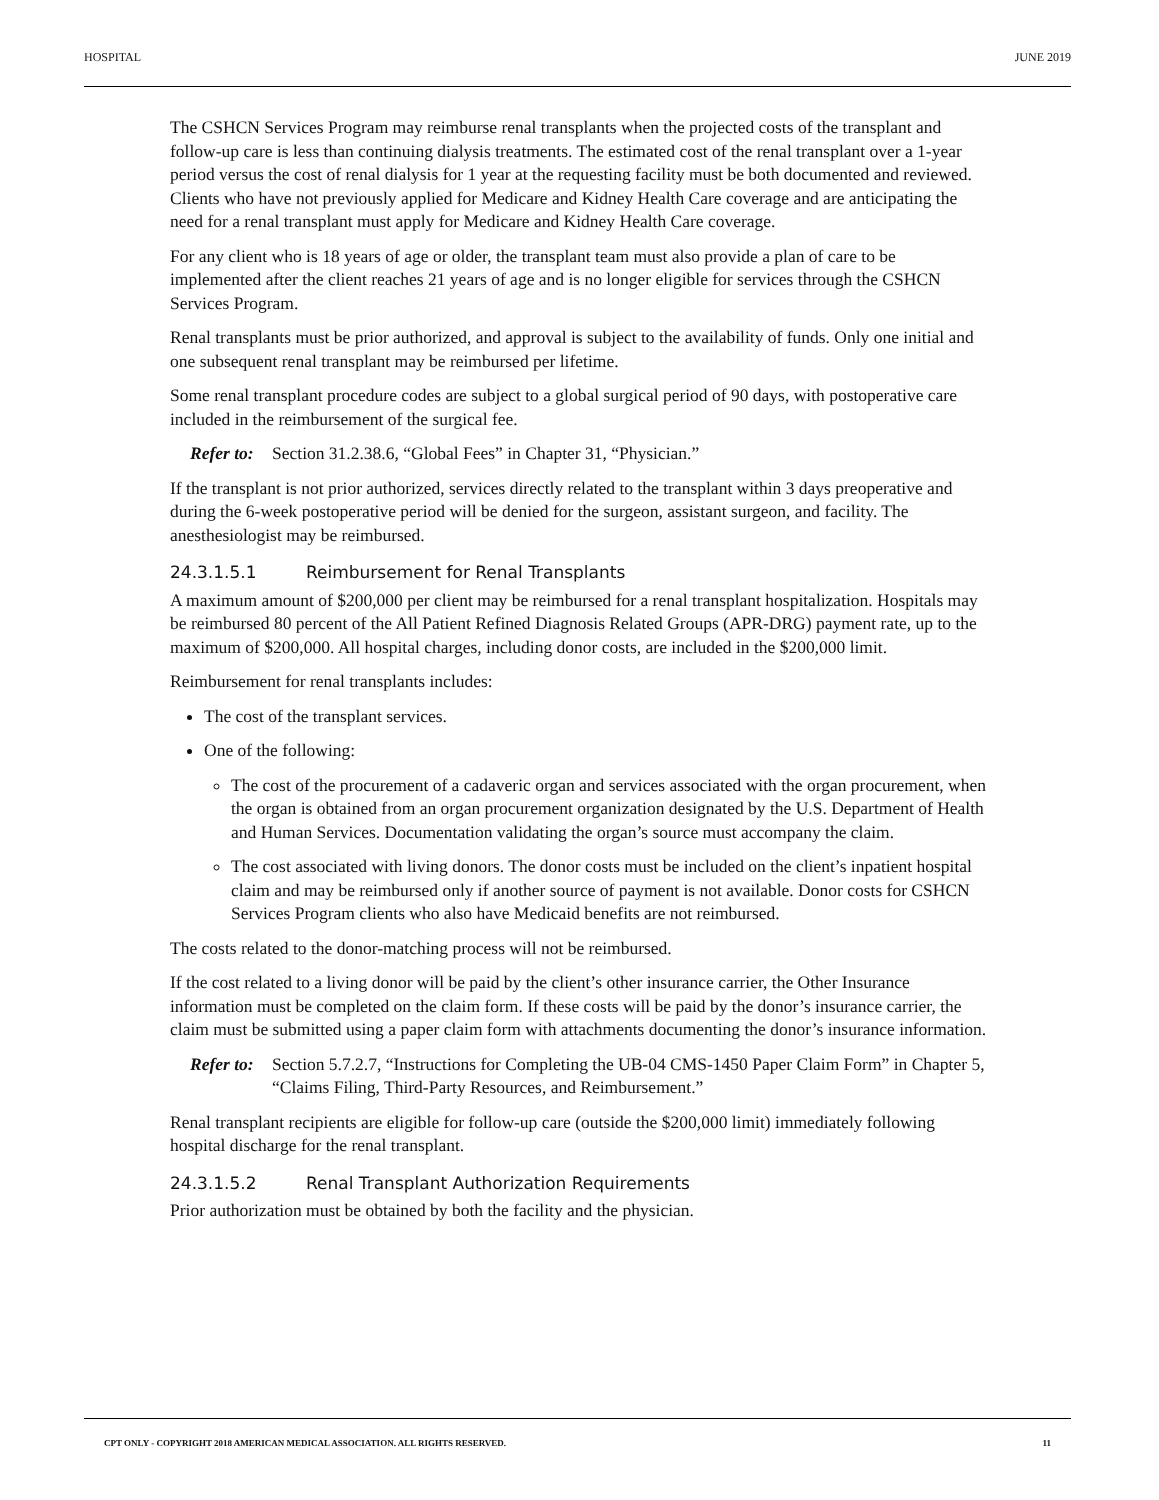HOSPITAL JUNE 2019
The CSHCN Services Program may reimburse renal transplants when the projected costs of the transplant and follow-up care is less than continuing dialysis treatments. The estimated cost of the renal transplant over a 1-year period versus the cost of renal dialysis for 1 year at the requesting facility must be both documented and reviewed. Clients who have not previously applied for Medicare and Kidney Health Care coverage and are anticipating the need for a renal transplant must apply for Medicare and Kidney Health Care coverage.
For any client who is 18 years of age or older, the transplant team must also provide a plan of care to be implemented after the client reaches 21 years of age and is no longer eligible for services through the CSHCN Services Program.
Renal transplants must be prior authorized, and approval is subject to the availability of funds. Only one initial and one subsequent renal transplant may be reimbursed per lifetime.
Some renal transplant procedure codes are subject to a global surgical period of 90 days, with postoperative care included in the reimbursement of the surgical fee.
Refer to: Section 31.2.38.6, “Global Fees” in Chapter 31, “Physician.”
If the transplant is not prior authorized, services directly related to the transplant within 3 days preoperative and during the 6-week postoperative period will be denied for the surgeon, assistant surgeon, and facility. The anesthesiologist may be reimbursed.
24.3.1.5.1 Reimbursement for Renal Transplants
A maximum amount of $200,000 per client may be reimbursed for a renal transplant hospitalization. Hospitals may be reimbursed 80 percent of the All Patient Refined Diagnosis Related Groups (APR-DRG) payment rate, up to the maximum of $200,000. All hospital charges, including donor costs, are included in the $200,000 limit.
Reimbursement for renal transplants includes:
The cost of the transplant services.
One of the following:
The cost of the procurement of a cadaveric organ and services associated with the organ procurement, when the organ is obtained from an organ procurement organization designated by the U.S. Department of Health and Human Services. Documentation validating the organ’s source must accompany the claim.
The cost associated with living donors. The donor costs must be included on the client’s inpatient hospital claim and may be reimbursed only if another source of payment is not available. Donor costs for CSHCN Services Program clients who also have Medicaid benefits are not reimbursed.
The costs related to the donor-matching process will not be reimbursed.
If the cost related to a living donor will be paid by the client’s other insurance carrier, the Other Insurance information must be completed on the claim form. If these costs will be paid by the donor’s insurance carrier, the claim must be submitted using a paper claim form with attachments documenting the donor’s insurance information.
Refer to: Section 5.7.2.7, “Instructions for Completing the UB-04 CMS-1450 Paper Claim Form” in Chapter 5, “Claims Filing, Third-Party Resources, and Reimbursement.”
Renal transplant recipients are eligible for follow-up care (outside the $200,000 limit) immediately following hospital discharge for the renal transplant.
24.3.1.5.2 Renal Transplant Authorization Requirements
Prior authorization must be obtained by both the facility and the physician.
CPT ONLY - COPYRIGHT 2018 AMERICAN MEDICAL ASSOCIATION. ALL RIGHTS RESERVED. 11